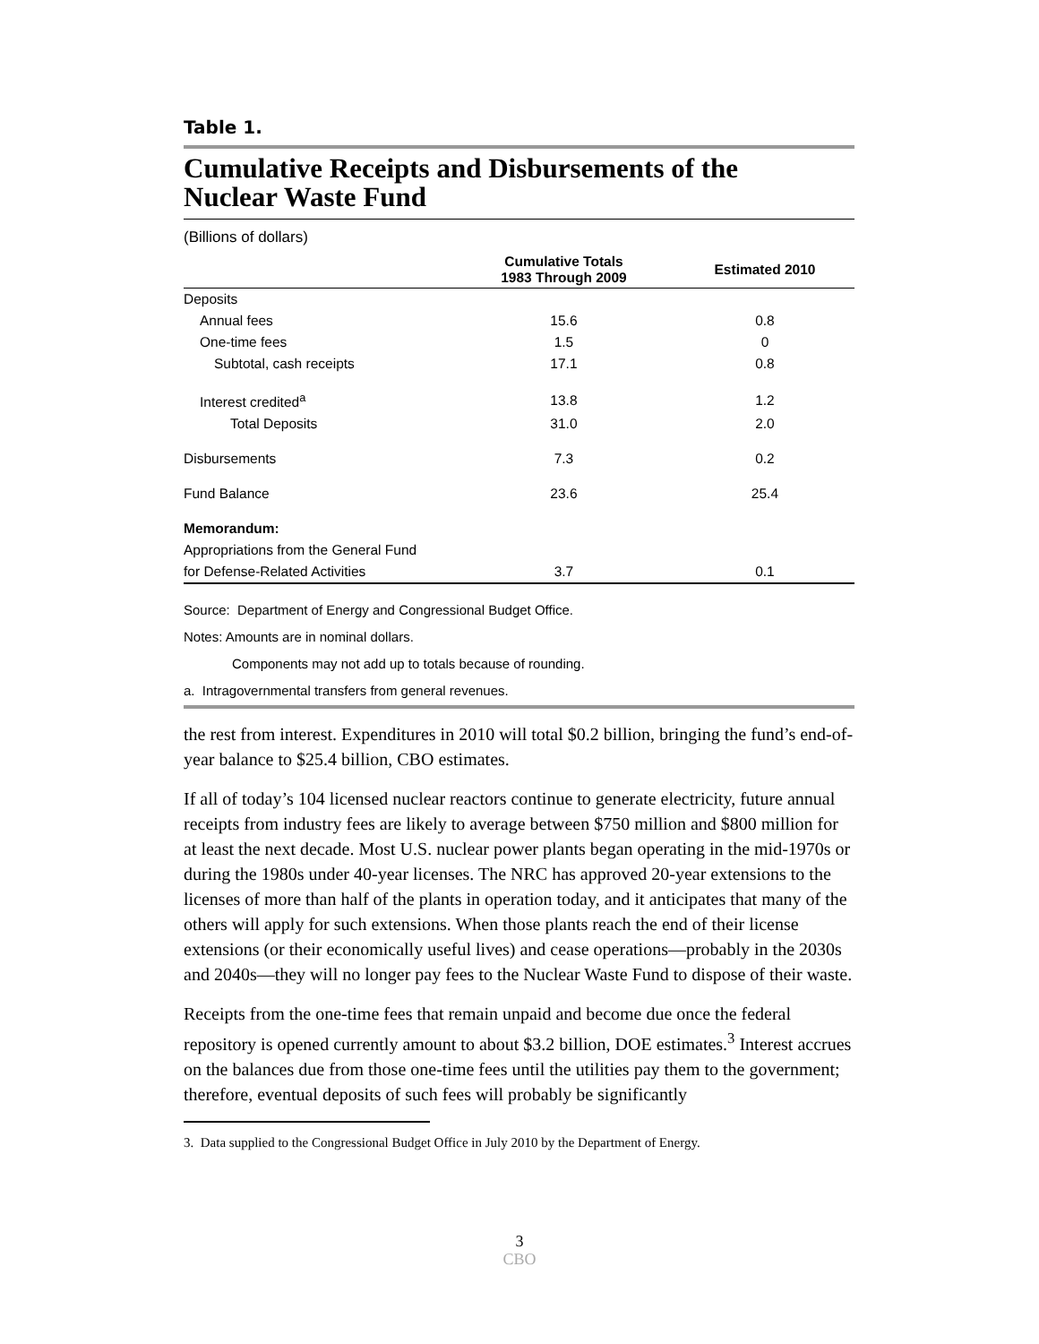Table 1.
Cumulative Receipts and Disbursements of the
Nuclear Waste Fund
(Billions of dollars)
| | Cumulative Totals 1983 Through 2009 | Estimated 2010 |
| --- | --- | --- |
| Deposits | | |
| Annual fees | 15.6 | 0.8 |
| One-time fees | 1.5 | 0 |
| Subtotal, cash receipts | 17.1 | 0.8 |
| Interest credited<sup>a</sup> | 13.8 | 1.2 |
| Total Deposits | 31.0 | 2.0 |
| Disbursements | 7.3 | 0.2 |
| Fund Balance | 23.6 | 25.4 |
| Memorandum: | | |
| Appropriations from the General Fund | | |
| for Defense-Related Activities | 3.7 | 0.1 |
Source: Department of Energy and Congressional Budget Office.
Notes: Amounts are in nominal dollars.
Components may not add up to totals because of rounding.
a. Intragovernmental transfers from general revenues.
the rest from interest. Expenditures in 2010 will total $0.2 billion, bringing the fund’s end-of-year balance to $25.4 billion, CBO estimates.
If all of today’s 104 licensed nuclear reactors continue to generate electricity, future annual receipts from industry fees are likely to average between $750 million and $800 million for at least the next decade. Most U.S. nuclear power plants began operating in the mid-1970s or during the 1980s under 40-year licenses. The NRC has approved 20-year extensions to the licenses of more than half of the plants in operation today, and it anticipates that many of the others will apply for such extensions. When those plants reach the end of their license extensions (or their economically useful lives) and cease operations—probably in the 2030s and 2040s—they will no longer pay fees to the Nuclear Waste Fund to dispose of their waste.
Receipts from the one-time fees that remain unpaid and become due once the federal repository is opened currently amount to about $3.2 billion, DOE estimates.<sup>3</sup> Interest accrues on the balances due from those one-time fees until the utilities pay them to the government; therefore, eventual deposits of such fees will probably be significantly
3. Data supplied to the Congressional Budget Office in July 2010 by the Department of Energy.
3
CBO